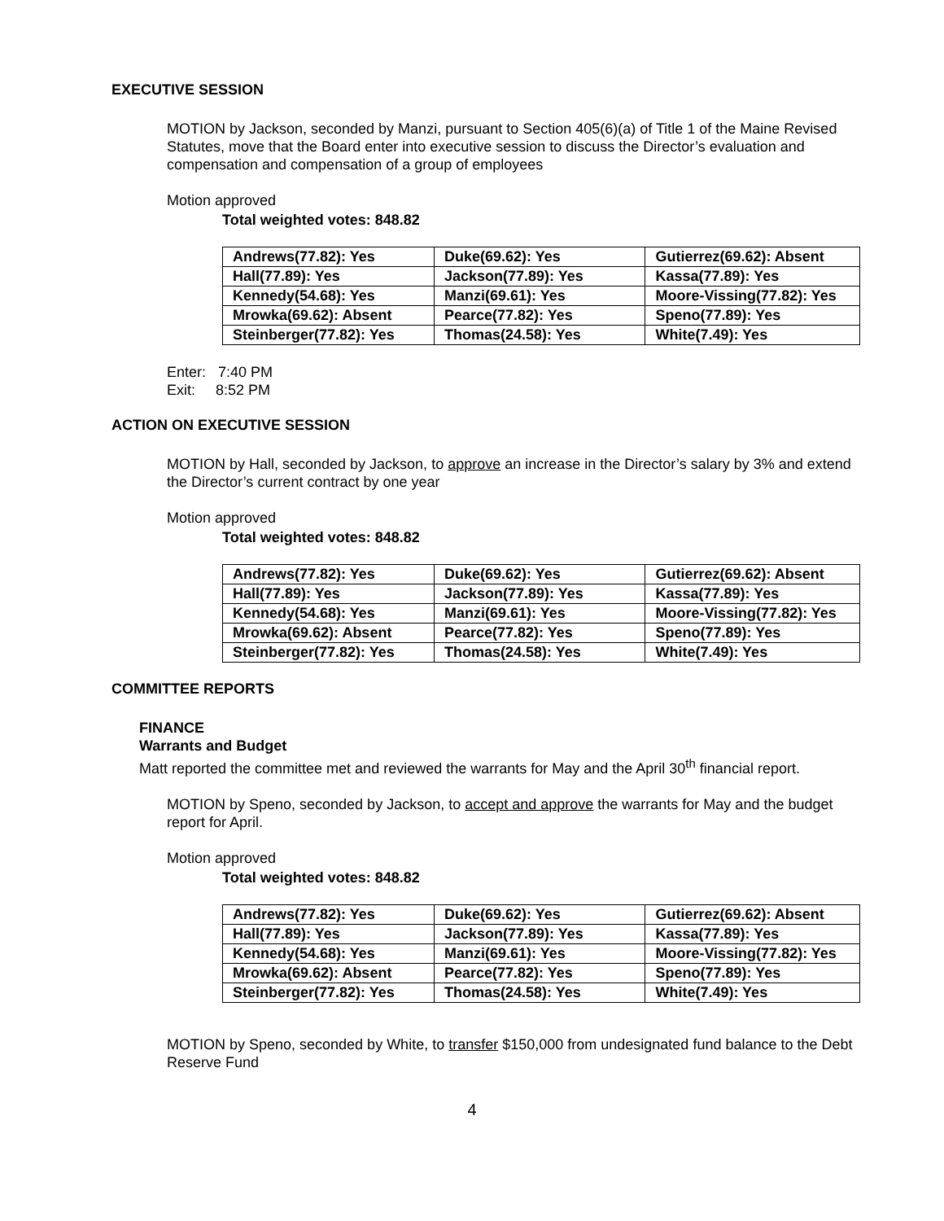EXECUTIVE SESSION
MOTION by Jackson, seconded by Manzi, pursuant to Section 405(6)(a) of Title 1 of the Maine Revised Statutes, move that the Board enter into executive session to discuss the Director’s evaluation and compensation and compensation of a group of employees
Motion approved
Total weighted votes: 848.82
| Andrews(77.82): Yes | Duke(69.62): Yes | Gutierrez(69.62): Absent |
| Hall(77.89): Yes | Jackson(77.89): Yes | Kassa(77.89): Yes |
| Kennedy(54.68): Yes | Manzi(69.61): Yes | Moore-Vissing(77.82): Yes |
| Mrowka(69.62): Absent | Pearce(77.82): Yes | Speno(77.89): Yes |
| Steinberger(77.82): Yes | Thomas(24.58): Yes | White(7.49): Yes |
Enter: 7:40 PM
Exit: 8:52 PM
ACTION ON EXECUTIVE SESSION
MOTION by Hall, seconded by Jackson, to approve an increase in the Director’s salary by 3% and extend the Director’s current contract by one year
Motion approved
Total weighted votes: 848.82
| Andrews(77.82): Yes | Duke(69.62): Yes | Gutierrez(69.62): Absent |
| Hall(77.89): Yes | Jackson(77.89): Yes | Kassa(77.89): Yes |
| Kennedy(54.68): Yes | Manzi(69.61): Yes | Moore-Vissing(77.82): Yes |
| Mrowka(69.62): Absent | Pearce(77.82): Yes | Speno(77.89): Yes |
| Steinberger(77.82): Yes | Thomas(24.58): Yes | White(7.49): Yes |
COMMITTEE REPORTS
FINANCE
Warrants and Budget
Matt reported the committee met and reviewed the warrants for May and the April 30<sup>th</sup> financial report.
MOTION by Speno, seconded by Jackson, to accept and approve the warrants for May and the budget report for April.
Motion approved
Total weighted votes: 848.82
| Andrews(77.82): Yes | Duke(69.62): Yes | Gutierrez(69.62): Absent |
| Hall(77.89): Yes | Jackson(77.89): Yes | Kassa(77.89): Yes |
| Kennedy(54.68): Yes | Manzi(69.61): Yes | Moore-Vissing(77.82): Yes |
| Mrowka(69.62): Absent | Pearce(77.82): Yes | Speno(77.89): Yes |
| Steinberger(77.82): Yes | Thomas(24.58): Yes | White(7.49): Yes |
MOTION by Speno, seconded by White, to transfer $150,000 from undesignated fund balance to the Debt Reserve Fund
4